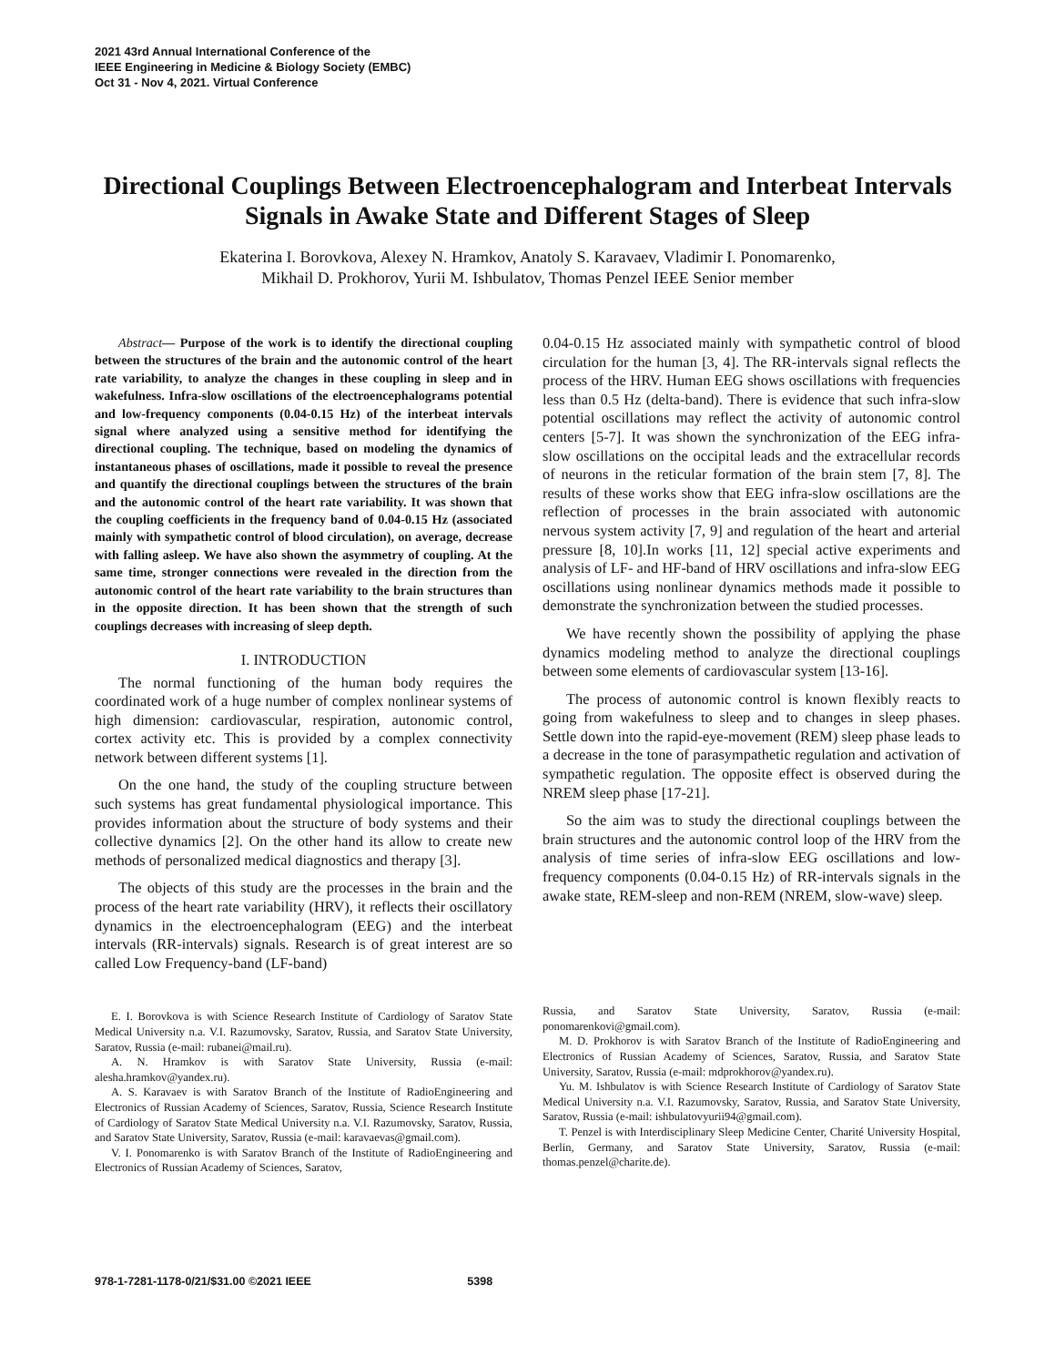2021 43rd Annual International Conference of the
IEEE Engineering in Medicine & Biology Society (EMBC)
Oct 31 - Nov 4, 2021. Virtual Conference
Directional Couplings Between Electroencephalogram and Interbeat Intervals Signals in Awake State and Different Stages of Sleep
Ekaterina I. Borovkova, Alexey N. Hramkov, Anatoly S. Karavaev, Vladimir I. Ponomarenko,
Mikhail D. Prokhorov, Yurii M. Ishbulatov, Thomas Penzel IEEE Senior member
Abstract— Purpose of the work is to identify the directional coupling between the structures of the brain and the autonomic control of the heart rate variability, to analyze the changes in these coupling in sleep and in wakefulness. Infra-slow oscillations of the electroencephalograms potential and low-frequency components (0.04-0.15 Hz) of the interbeat intervals signal where analyzed using a sensitive method for identifying the directional coupling. The technique, based on modeling the dynamics of instantaneous phases of oscillations, made it possible to reveal the presence and quantify the directional couplings between the structures of the brain and the autonomic control of the heart rate variability. It was shown that the coupling coefficients in the frequency band of 0.04-0.15 Hz (associated mainly with sympathetic control of blood circulation), on average, decrease with falling asleep. We have also shown the asymmetry of coupling. At the same time, stronger connections were revealed in the direction from the autonomic control of the heart rate variability to the brain structures than in the opposite direction. It has been shown that the strength of such couplings decreases with increasing of sleep depth.
I. INTRODUCTION
The normal functioning of the human body requires the coordinated work of a huge number of complex nonlinear systems of high dimension: cardiovascular, respiration, autonomic control, cortex activity etc. This is provided by a complex connectivity network between different systems [1].
On the one hand, the study of the coupling structure between such systems has great fundamental physiological importance. This provides information about the structure of body systems and their collective dynamics [2]. On the other hand its allow to create new methods of personalized medical diagnostics and therapy [3].
The objects of this study are the processes in the brain and the process of the heart rate variability (HRV), it reflects their oscillatory dynamics in the electroencephalogram (EEG) and the interbeat intervals (RR-intervals) signals. Research is of great interest are so called Low Frequency-band (LF-band)
E. I. Borovkova is with Science Research Institute of Cardiology of Saratov State Medical University n.a. V.I. Razumovsky, Saratov, Russia, and Saratov State University, Saratov, Russia (e-mail: rubanei@mail.ru).
A. N. Hramkov is with Saratov State University, Russia (e-mail: alesha.hramkov@yandex.ru).
A. S. Karavaev is with Saratov Branch of the Institute of RadioEngineering and Electronics of Russian Academy of Sciences, Saratov, Russia, Science Research Institute of Cardiology of Saratov State Medical University n.a. V.I. Razumovsky, Saratov, Russia, and Saratov State University, Saratov, Russia (e-mail: karavaevas@gmail.com).
V. I. Ponomarenko is with Saratov Branch of the Institute of RadioEngineering and Electronics of Russian Academy of Sciences, Saratov,
0.04-0.15 Hz associated mainly with sympathetic control of blood circulation for the human [3, 4]. The RR-intervals signal reflects the process of the HRV. Human EEG shows oscillations with frequencies less than 0.5 Hz (delta-band). There is evidence that such infra-slow potential oscillations may reflect the activity of autonomic control centers [5-7]. It was shown the synchronization of the EEG infra-slow oscillations on the occipital leads and the extracellular records of neurons in the reticular formation of the brain stem [7, 8]. The results of these works show that EEG infra-slow oscillations are the reflection of processes in the brain associated with autonomic nervous system activity [7, 9] and regulation of the heart and arterial pressure [8, 10].In works [11, 12] special active experiments and analysis of LF- and HF-band of HRV oscillations and infra-slow EEG oscillations using nonlinear dynamics methods made it possible to demonstrate the synchronization between the studied processes.
We have recently shown the possibility of applying the phase dynamics modeling method to analyze the directional couplings between some elements of cardiovascular system [13-16].
The process of autonomic control is known flexibly reacts to going from wakefulness to sleep and to changes in sleep phases. Settle down into the rapid-eye-movement (REM) sleep phase leads to a decrease in the tone of parasympathetic regulation and activation of sympathetic regulation. The opposite effect is observed during the NREM sleep phase [17-21].
So the aim was to study the directional couplings between the brain structures and the autonomic control loop of the HRV from the analysis of time series of infra-slow EEG oscillations and low-frequency components (0.04-0.15 Hz) of RR-intervals signals in the awake state, REM-sleep and non-REM (NREM, slow-wave) sleep.
Russia, and Saratov State University, Saratov, Russia (e-mail: ponomarenkovi@gmail.com).
M. D. Prokhorov is with Saratov Branch of the Institute of RadioEngineering and Electronics of Russian Academy of Sciences, Saratov, Russia, and Saratov State University, Saratov, Russia (e-mail: mdprokhorov@yandex.ru).
Yu. M. Ishbulatov is with Science Research Institute of Cardiology of Saratov State Medical University n.a. V.I. Razumovsky, Saratov, Russia, and Saratov State University, Saratov, Russia (e-mail: ishbulatovyurii94@gmail.com).
T. Penzel is with Interdisciplinary Sleep Medicine Center, Charité University Hospital, Berlin, Germany, and Saratov State University, Saratov, Russia (e-mail: thomas.penzel@charite.de).
978-1-7281-1178-0/21/$31.00 ©2021 IEEE 5398